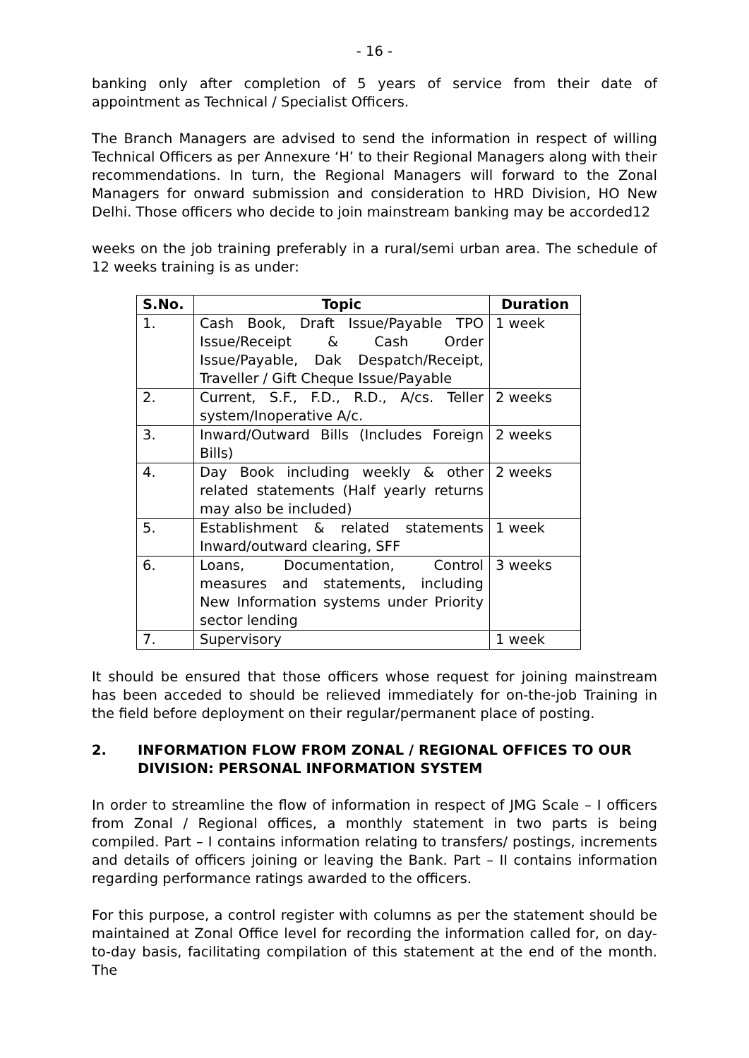- 16 -
banking only after completion of 5 years of service from their date of appointment as Technical / Specialist Officers.
The Branch Managers are advised to send the information in respect of willing Technical Officers as per Annexure ‘H’ to their Regional Managers along with their recommendations. In turn, the Regional Managers will forward to the Zonal Managers for onward submission and consideration to HRD Division, HO New Delhi. Those officers who decide to join mainstream banking may be accorded12
weeks on the job training preferably in a rural/semi urban area. The schedule of 12 weeks training is as under:
| S.No. | Topic | Duration |
| --- | --- | --- |
| 1. | Cash Book, Draft Issue/Payable TPO Issue/Receipt & Cash Order Issue/Payable, Dak Despatch/Receipt, Traveller / Gift Cheque Issue/Payable | 1 week |
| 2. | Current, S.F., F.D., R.D., A/cs. Teller system/Inoperative A/c. | 2 weeks |
| 3. | Inward/Outward Bills (Includes Foreign Bills) | 2 weeks |
| 4. | Day Book including weekly & other related statements (Half yearly returns may also be included) | 2 weeks |
| 5. | Establishment & related statements Inward/outward clearing, SFF | 1 week |
| 6. | Loans, Documentation, Control measures and statements, including New Information systems under Priority sector lending | 3 weeks |
| 7. | Supervisory | 1 week |
It should be ensured that those officers whose request for joining mainstream has been acceded to should be relieved immediately for on-the-job Training in the field before deployment on their regular/permanent place of posting.
2. INFORMATION FLOW FROM ZONAL / REGIONAL OFFICES TO OUR DIVISION: PERSONAL INFORMATION SYSTEM
In order to streamline the flow of information in respect of JMG Scale – I officers from Zonal / Regional offices, a monthly statement in two parts is being compiled. Part – I contains information relating to transfers/ postings, increments and details of officers joining or leaving the Bank. Part – II contains information regarding performance ratings awarded to the officers.
For this purpose, a control register with columns as per the statement should be maintained at Zonal Office level for recording the information called for, on day-to-day basis, facilitating compilation of this statement at the end of the month. The